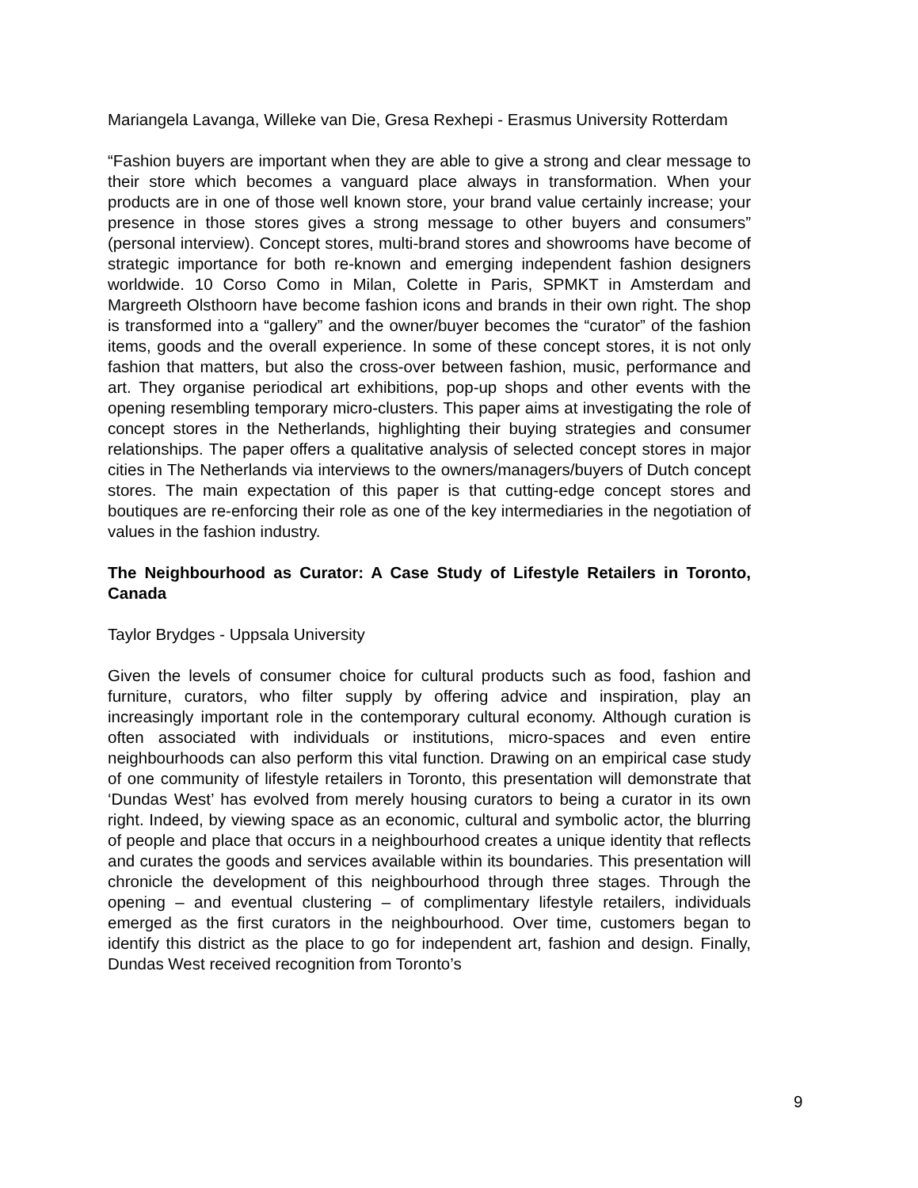Mariangela Lavanga, Willeke van Die, Gresa Rexhepi - Erasmus University Rotterdam
“Fashion buyers are important when they are able to give a strong and clear message to their store which becomes a vanguard place always in transformation. When your products are in one of those well known store, your brand value certainly increase; your presence in those stores gives a strong message to other buyers and consumers” (personal interview). Concept stores, multi-brand stores and showrooms have become of strategic importance for both re-known and emerging independent fashion designers worldwide. 10 Corso Como in Milan, Colette in Paris, SPMKT in Amsterdam and Margreeth Olsthoorn have become fashion icons and brands in their own right. The shop is transformed into a “gallery” and the owner/buyer becomes the “curator” of the fashion items, goods and the overall experience. In some of these concept stores, it is not only fashion that matters, but also the cross-over between fashion, music, performance and art. They organise periodical art exhibitions, pop-up shops and other events with the opening resembling temporary micro-clusters. This paper aims at investigating the role of concept stores in the Netherlands, highlighting their buying strategies and consumer relationships. The paper offers a qualitative analysis of selected concept stores in major cities in The Netherlands via interviews to the owners/managers/buyers of Dutch concept stores. The main expectation of this paper is that cutting-edge concept stores and boutiques are re-enforcing their role as one of the key intermediaries in the negotiation of values in the fashion industry.
The Neighbourhood as Curator: A Case Study of Lifestyle Retailers in Toronto, Canada
Taylor Brydges - Uppsala University
Given the levels of consumer choice for cultural products such as food, fashion and furniture, curators, who filter supply by offering advice and inspiration, play an increasingly important role in the contemporary cultural economy. Although curation is often associated with individuals or institutions, micro-spaces and even entire neighbourhoods can also perform this vital function. Drawing on an empirical case study of one community of lifestyle retailers in Toronto, this presentation will demonstrate that ‘Dundas West’ has evolved from merely housing curators to being a curator in its own right. Indeed, by viewing space as an economic, cultural and symbolic actor, the blurring of people and place that occurs in a neighbourhood creates a unique identity that reflects and curates the goods and services available within its boundaries. This presentation will chronicle the development of this neighbourhood through three stages. Through the opening – and eventual clustering – of complimentary lifestyle retailers, individuals emerged as the first curators in the neighbourhood. Over time, customers began to identify this district as the place to go for independent art, fashion and design. Finally, Dundas West received recognition from Toronto’s
9